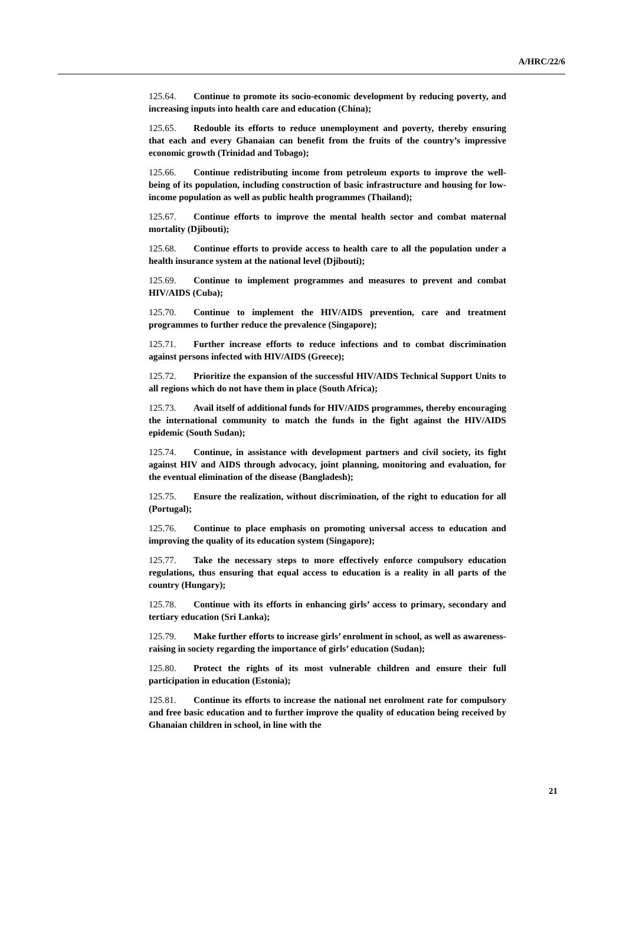A/HRC/22/6
125.64. Continue to promote its socio-economic development by reducing poverty, and increasing inputs into health care and education (China);
125.65. Redouble its efforts to reduce unemployment and poverty, thereby ensuring that each and every Ghanaian can benefit from the fruits of the country’s impressive economic growth (Trinidad and Tobago);
125.66. Continue redistributing income from petroleum exports to improve the well-being of its population, including construction of basic infrastructure and housing for low-income population as well as public health programmes (Thailand);
125.67. Continue efforts to improve the mental health sector and combat maternal mortality (Djibouti);
125.68. Continue efforts to provide access to health care to all the population under a health insurance system at the national level (Djibouti);
125.69. Continue to implement programmes and measures to prevent and combat HIV/AIDS (Cuba);
125.70. Continue to implement the HIV/AIDS prevention, care and treatment programmes to further reduce the prevalence (Singapore);
125.71. Further increase efforts to reduce infections and to combat discrimination against persons infected with HIV/AIDS (Greece);
125.72. Prioritize the expansion of the successful HIV/AIDS Technical Support Units to all regions which do not have them in place (South Africa);
125.73. Avail itself of additional funds for HIV/AIDS programmes, thereby encouraging the international community to match the funds in the fight against the HIV/AIDS epidemic (South Sudan);
125.74. Continue, in assistance with development partners and civil society, its fight against HIV and AIDS through advocacy, joint planning, monitoring and evaluation, for the eventual elimination of the disease (Bangladesh);
125.75. Ensure the realization, without discrimination, of the right to education for all (Portugal);
125.76. Continue to place emphasis on promoting universal access to education and improving the quality of its education system (Singapore);
125.77. Take the necessary steps to more effectively enforce compulsory education regulations, thus ensuring that equal access to education is a reality in all parts of the country (Hungary);
125.78. Continue with its efforts in enhancing girls’ access to primary, secondary and tertiary education (Sri Lanka);
125.79. Make further efforts to increase girls’ enrolment in school, as well as awareness-raising in society regarding the importance of girls’ education (Sudan);
125.80. Protect the rights of its most vulnerable children and ensure their full participation in education (Estonia);
125.81. Continue its efforts to increase the national net enrolment rate for compulsory and free basic education and to further improve the quality of education being received by Ghanaian children in school, in line with the
21